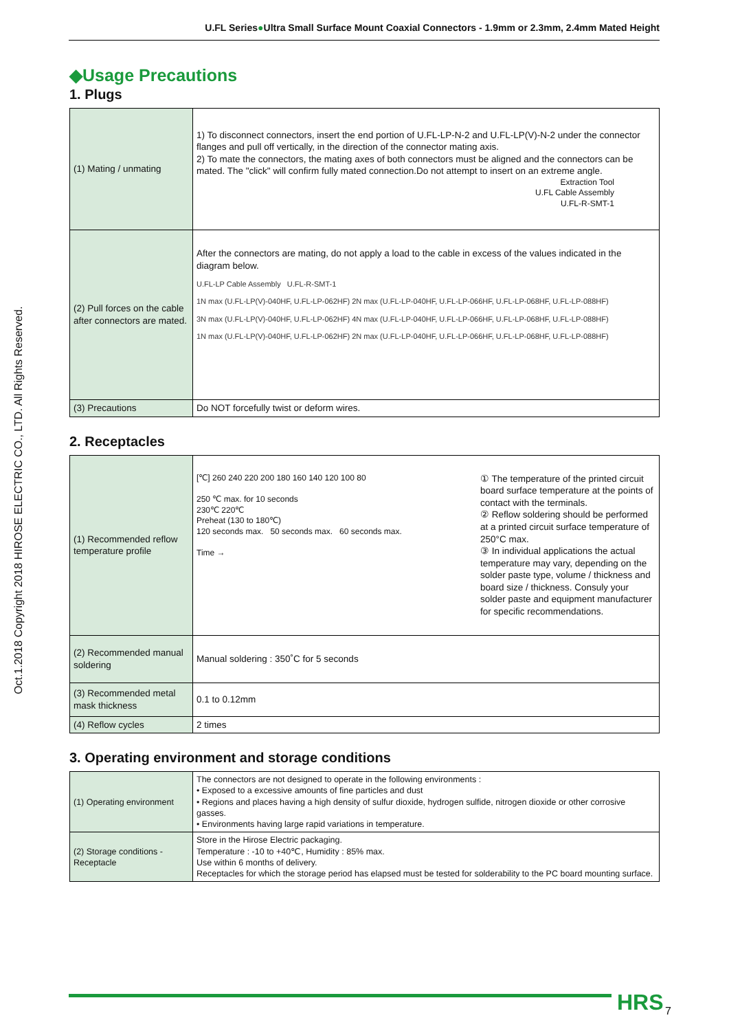U.FL Series●Ultra Small Surface Mount Coaxial Connectors - 1.9mm or 2.3mm, 2.4mm Mated Height
Oct.1.2018 Copyright 2018 HIROSE ELECTRIC CO., LTD. All Rights Reserved.
◆Usage Precautions
1. Plugs
| (1) Mating / unmating | 1) To disconnect connectors, insert the end portion of U.FL-LP-N-2 and U.FL-LP(V)-N-2 under the connector flanges and pull off vertically, in the direction of the connector mating axis. 2) To mate the connectors, the mating axes of both connectors must be aligned and the connectors can be mated. The "click" will confirm fully mated connection.Do not attempt to insert on an extreme angle. Extraction Tool U.FL Cable Assembly U.FL-R-SMT-1 |
| (2) Pull forces on the cable after connectors are mated. | After the connectors are mating, do not apply a load to the cable in excess of the values indicated in the diagram below. U.FL-LP Cable Assembly U.FL-R-SMT-1 1N max (U.FL-LP(V)-040HF, U.FL-LP-062HF) 2N max (U.FL-LP-040HF, U.FL-LP-066HF, U.FL-LP-068HF, U.FL-LP-088HF) 3N max (U.FL-LP(V)-040HF, U.FL-LP-062HF) 4N max (U.FL-LP-040HF, U.FL-LP-066HF, U.FL-LP-068HF, U.FL-LP-088HF) 1N max (U.FL-LP(V)-040HF, U.FL-LP-062HF) 2N max (U.FL-LP-040HF, U.FL-LP-066HF, U.FL-LP-068HF, U.FL-LP-088HF) |
| (3) Precautions | Do NOT forcefully twist or deform wires. |
2. Receptacles
| (1) Recommended reflow temperature profile | [℃] 260 240 220 200 180 160 140 120 100 80 250 ℃ max. for 10 seconds 230℃ 220℃ Preheat (130 to 180℃) 120 seconds max. 50 seconds max. 60 seconds max. Time → ① The temperature of the printed circuit board surface temperature at the points of contact with the terminals. ② Reflow soldering should be performed at a printed circuit surface temperature of 250°C max. ③ In individual applications the actual temperature may vary, depending on the solder paste type, volume / thickness and board size / thickness. Consuly your solder paste and equipment manufacturer for specific recommendations. |
| (2) Recommended manual soldering | Manual soldering : 350˚C for 5 seconds |
| (3) Recommended metal mask thickness | 0.1 to 0.12mm |
| (4) Reflow cycles | 2 times |
3. Operating environment and storage conditions
| (1) Operating environment | The connectors are not designed to operate in the following environments : • Exposed to a excessive amounts of fine particles and dust • Regions and places having a high density of sulfur dioxide, hydrogen sulfide, nitrogen dioxide or other corrosive gasses. • Environments having large rapid variations in temperature. |
| (2) Storage conditions - Receptacle | Store in the Hirose Electric packaging. Temperature : -10 to +40℃, Humidity : 85% max. Use within 6 months of delivery. Receptacles for which the storage period has elapsed must be tested for solderability to the PC board mounting surface. |
HRS 7